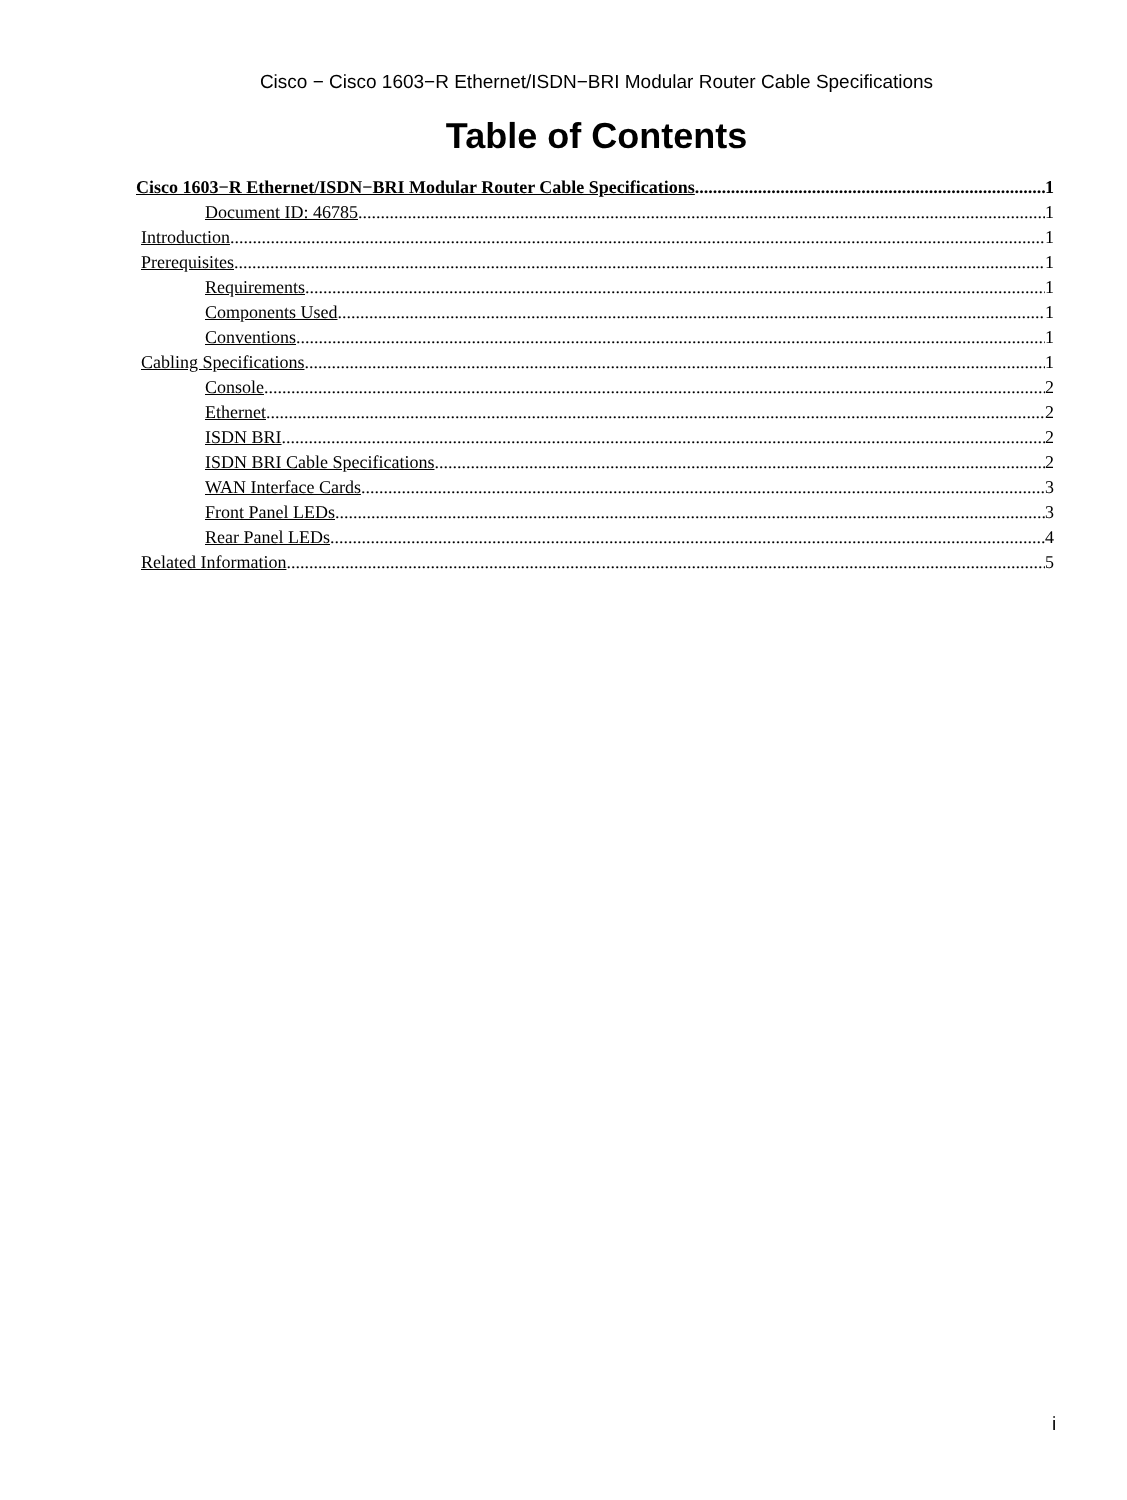Cisco − Cisco 1603−R Ethernet/ISDN−BRI Modular Router Cable Specifications
Table of Contents
Cisco 1603−R Ethernet/ISDN−BRI Modular Router Cable Specifications 1
Document ID: 46785 1
Introduction 1
Prerequisites 1
Requirements 1
Components Used 1
Conventions 1
Cabling Specifications 1
Console 2
Ethernet 2
ISDN BRI 2
ISDN BRI Cable Specifications 2
WAN Interface Cards 3
Front Panel LEDs 3
Rear Panel LEDs 4
Related Information 5
i